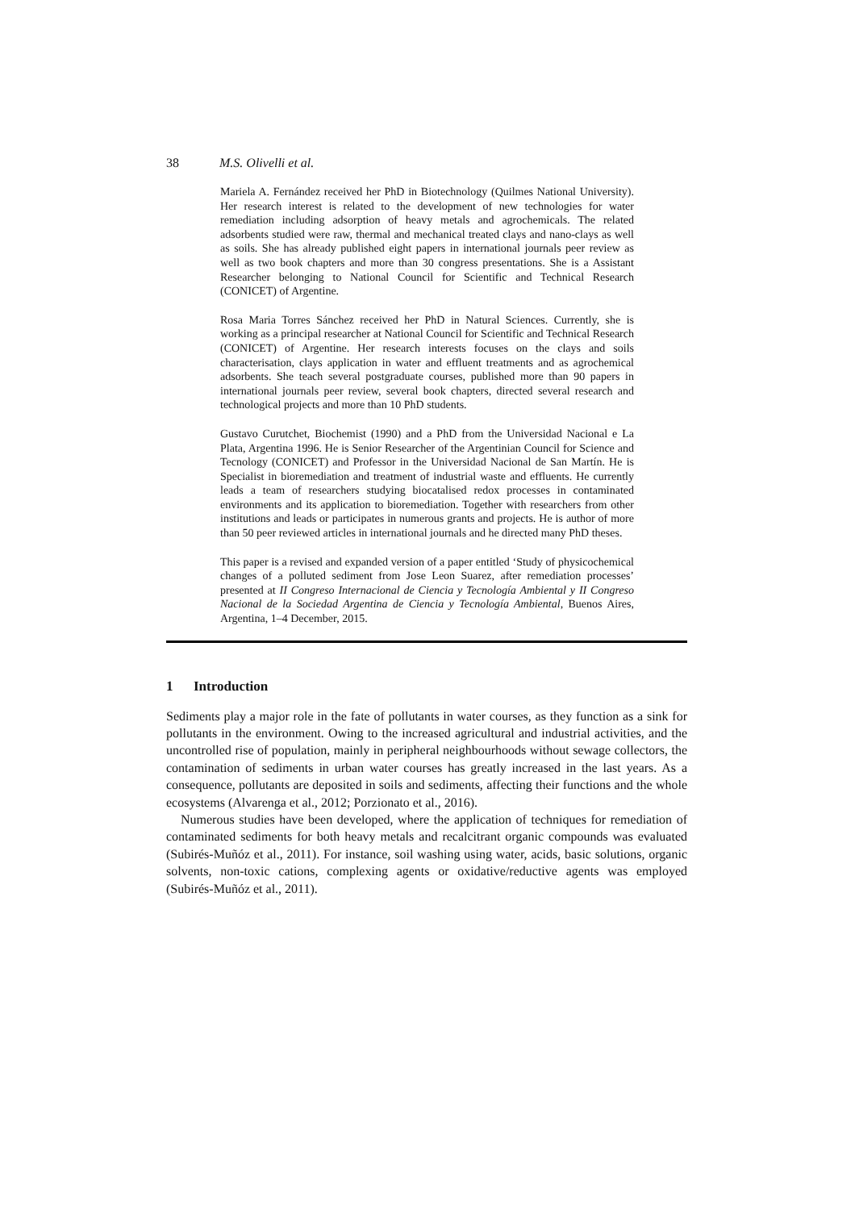38 M.S. Olivelli et al.
Mariela A. Fernández received her PhD in Biotechnology (Quilmes National University). Her research interest is related to the development of new technologies for water remediation including adsorption of heavy metals and agrochemicals. The related adsorbents studied were raw, thermal and mechanical treated clays and nano-clays as well as soils. She has already published eight papers in international journals peer review as well as two book chapters and more than 30 congress presentations. She is a Assistant Researcher belonging to National Council for Scientific and Technical Research (CONICET) of Argentine.
Rosa Maria Torres Sánchez received her PhD in Natural Sciences. Currently, she is working as a principal researcher at National Council for Scientific and Technical Research (CONICET) of Argentine. Her research interests focuses on the clays and soils characterisation, clays application in water and effluent treatments and as agrochemical adsorbents. She teach several postgraduate courses, published more than 90 papers in international journals peer review, several book chapters, directed several research and technological projects and more than 10 PhD students.
Gustavo Curutchet, Biochemist (1990) and a PhD from the Universidad Nacional e La Plata, Argentina 1996. He is Senior Researcher of the Argentinian Council for Science and Tecnology (CONICET) and Professor in the Universidad Nacional de San Martín. He is Specialist in bioremediation and treatment of industrial waste and effluents. He currently leads a team of researchers studying biocatalised redox processes in contaminated environments and its application to bioremediation. Together with researchers from other institutions and leads or participates in numerous grants and projects. He is author of more than 50 peer reviewed articles in international journals and he directed many PhD theses.
This paper is a revised and expanded version of a paper entitled ‘Study of physicochemical changes of a polluted sediment from Jose Leon Suarez, after remediation processes’ presented at II Congreso Internacional de Ciencia y Tecnología Ambiental y II Congreso Nacional de la Sociedad Argentina de Ciencia y Tecnología Ambiental, Buenos Aires, Argentina, 1–4 December, 2015.
1 Introduction
Sediments play a major role in the fate of pollutants in water courses, as they function as a sink for pollutants in the environment. Owing to the increased agricultural and industrial activities, and the uncontrolled rise of population, mainly in peripheral neighbourhoods without sewage collectors, the contamination of sediments in urban water courses has greatly increased in the last years. As a consequence, pollutants are deposited in soils and sediments, affecting their functions and the whole ecosystems (Alvarenga et al., 2012; Porzionato et al., 2016).
Numerous studies have been developed, where the application of techniques for remediation of contaminated sediments for both heavy metals and recalcitrant organic compounds was evaluated (Subirés-Muñóz et al., 2011). For instance, soil washing using water, acids, basic solutions, organic solvents, non-toxic cations, complexing agents or oxidative/reductive agents was employed (Subirés-Muñóz et al., 2011).